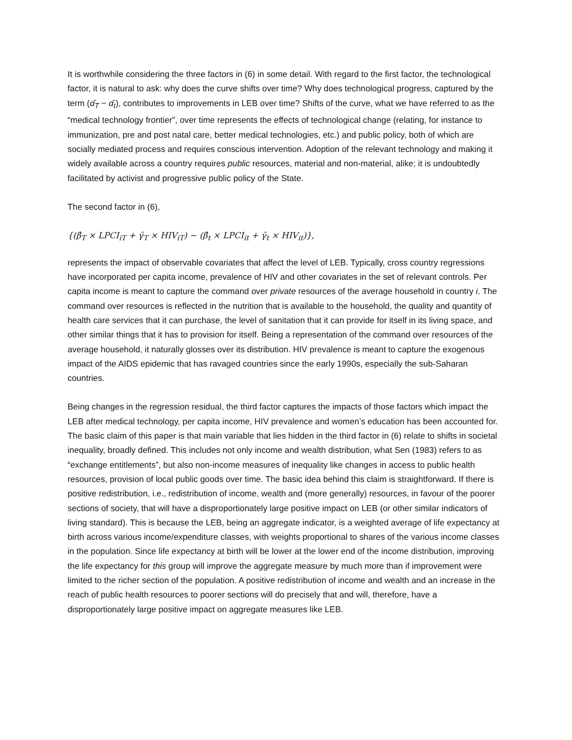It is worthwhile considering the three factors in (6) in some detail. With regard to the first factor, the technological factor, it is natural to ask: why does the curve shifts over time? Why does technological progress, captured by the term (α̂<sub>T</sub> − α̂<sub>t</sub>), contributes to improvements in LEB over time? Shifts of the curve, what we have referred to as the “medical technology frontier”, over time represents the effects of technological change (relating, for instance to immunization, pre and post natal care, better medical technologies, etc.) and public policy, both of which are socially mediated process and requires conscious intervention. Adoption of the relevant technology and making it widely available across a country requires public resources, material and non-material, alike; it is undoubtedly facilitated by activist and progressive public policy of the State.
The second factor in (6),
{(β̂<sub>T</sub> × LPCI<sub>iT</sub> + γ̂<sub>T</sub> × HIV<sub>iT</sub>) − (β̂<sub>t</sub> × LPCI<sub>it</sub> + γ̂<sub>t</sub> × HIV<sub>it</sub>)},
represents the impact of observable covariates that affect the level of LEB. Typically, cross country regressions have incorporated per capita income, prevalence of HIV and other covariates in the set of relevant controls. Per capita income is meant to capture the command over private resources of the average household in country i. The command over resources is reflected in the nutrition that is available to the household, the quality and quantity of health care services that it can purchase, the level of sanitation that it can provide for itself in its living space, and other similar things that it has to provision for itself. Being a representation of the command over resources of the average household, it naturally glosses over its distribution. HIV prevalence is meant to capture the exogenous impact of the AIDS epidemic that has ravaged countries since the early 1990s, especially the sub-Saharan countries.
Being changes in the regression residual, the third factor captures the impacts of those factors which impact the LEB after medical technology, per capita income, HIV prevalence and women’s education has been accounted for. The basic claim of this paper is that main variable that lies hidden in the third factor in (6) relate to shifts in societal inequality, broadly defined. This includes not only income and wealth distribution, what Sen (1983) refers to as “exchange entitlements”, but also non-income measures of inequality like changes in access to public health resources, provision of local public goods over time. The basic idea behind this claim is straightforward. If there is positive redistribution, i.e., redistribution of income, wealth and (more generally) resources, in favour of the poorer sections of society, that will have a disproportionately large positive impact on LEB (or other similar indicators of living standard). This is because the LEB, being an aggregate indicator, is a weighted average of life expectancy at birth across various income/expenditure classes, with weights proportional to shares of the various income classes in the population. Since life expectancy at birth will be lower at the lower end of the income distribution, improving the life expectancy for this group will improve the aggregate measure by much more than if improvement were limited to the richer section of the population. A positive redistribution of income and wealth and an increase in the reach of public health resources to poorer sections will do precisely that and will, therefore, have a disproportionately large positive impact on aggregate measures like LEB.